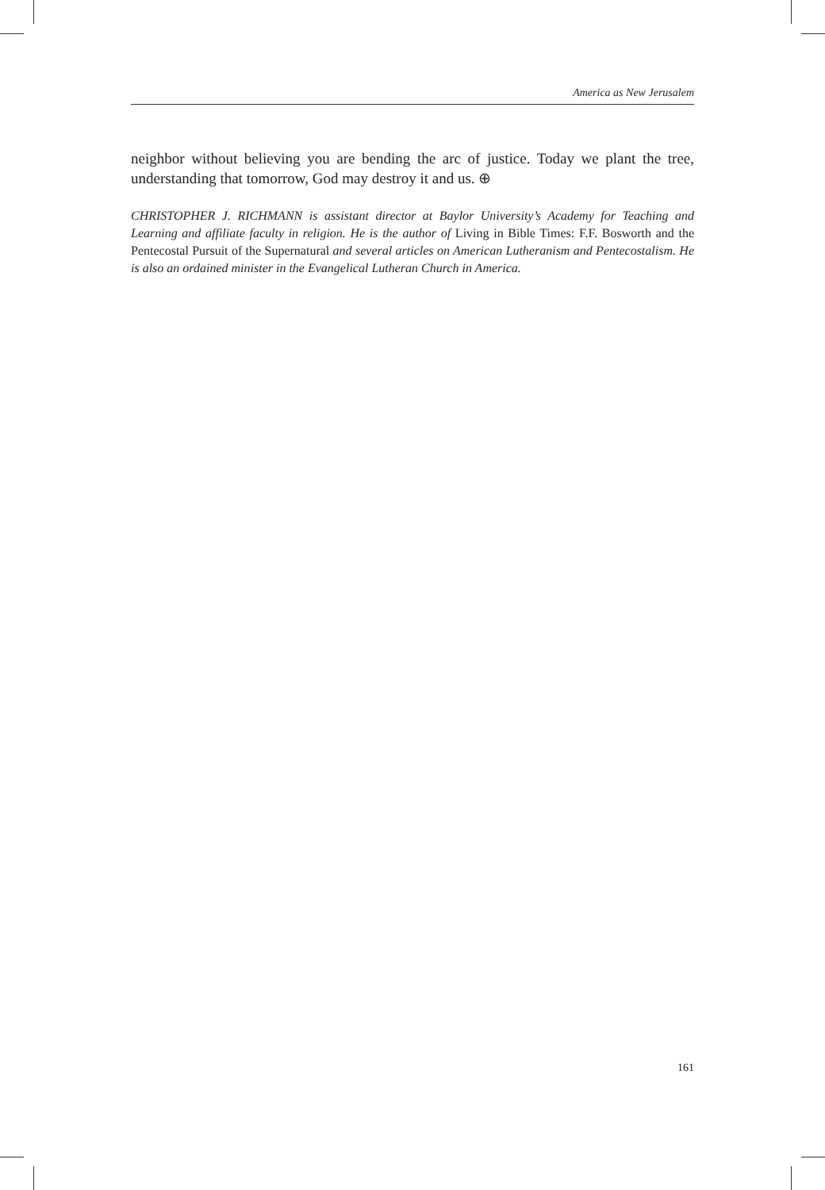America as New Jerusalem
neighbor without believing you are bending the arc of justice. Today we plant the tree, understanding that tomorrow, God may destroy it and us. ⊕
CHRISTOPHER J. RICHMANN is assistant director at Baylor University’s Academy for Teaching and Learning and affiliate faculty in religion. He is the author of Living in Bible Times: F.F. Bosworth and the Pentecostal Pursuit of the Supernatural and several articles on American Lutheranism and Pentecostalism. He is also an ordained minister in the Evangelical Lutheran Church in America.
161